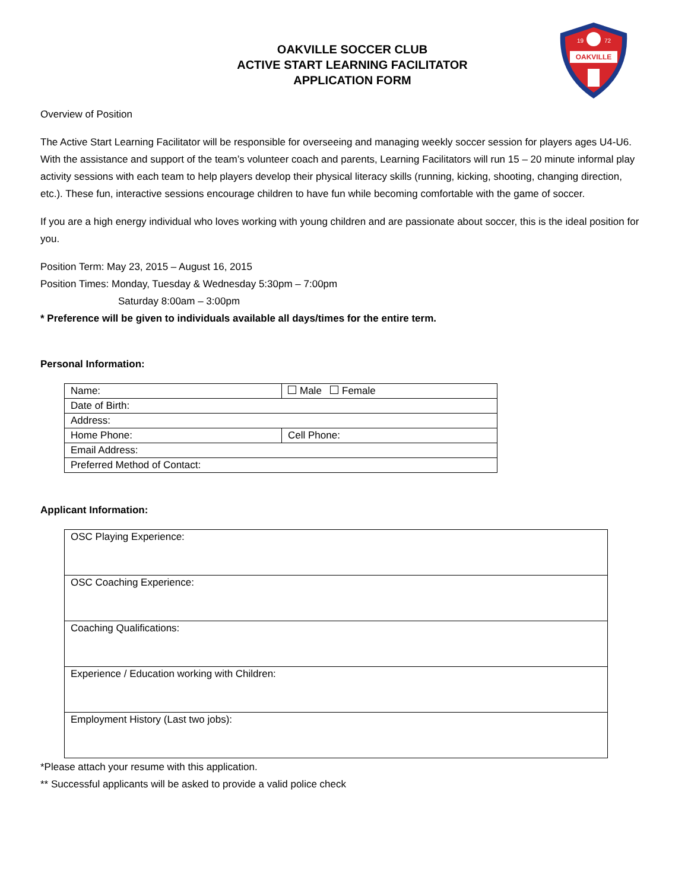OAKVILLE
19
72
OAKVILLE SOCCER CLUB
ACTIVE START LEARNING FACILITATOR
APPLICATION FORM
Overview of Position
The Active Start Learning Facilitator will be responsible for overseeing and managing weekly soccer session for players ages U4-U6. With the assistance and support of the team’s volunteer coach and parents, Learning Facilitators will run 15 – 20 minute informal play activity sessions with each team to help players develop their physical literacy skills (running, kicking, shooting, changing direction, etc.). These fun, interactive sessions encourage children to have fun while becoming comfortable with the game of soccer.
If you are a high energy individual who loves working with young children and are passionate about soccer, this is the ideal position for you.
Position Term: May 23, 2015 – August 16, 2015
Position Times: Monday, Tuesday & Wednesday 5:30pm – 7:00pm
Saturday 8:00am – 3:00pm
* Preference will be given to individuals available all days/times for the entire term.
Personal Information:
| Name: | Male Female |
| Date of Birth: | |
| Address: | |
| Home Phone: | Cell Phone: |
| Email Address: | |
| Preferred Method of Contact: | |
Applicant Information:
| OSC Playing Experience: |
| OSC Coaching Experience: |
| Coaching Qualifications: |
| Experience / Education working with Children: |
| Employment History (Last two jobs): |
*Please attach your resume with this application.
** Successful applicants will be asked to provide a valid police check